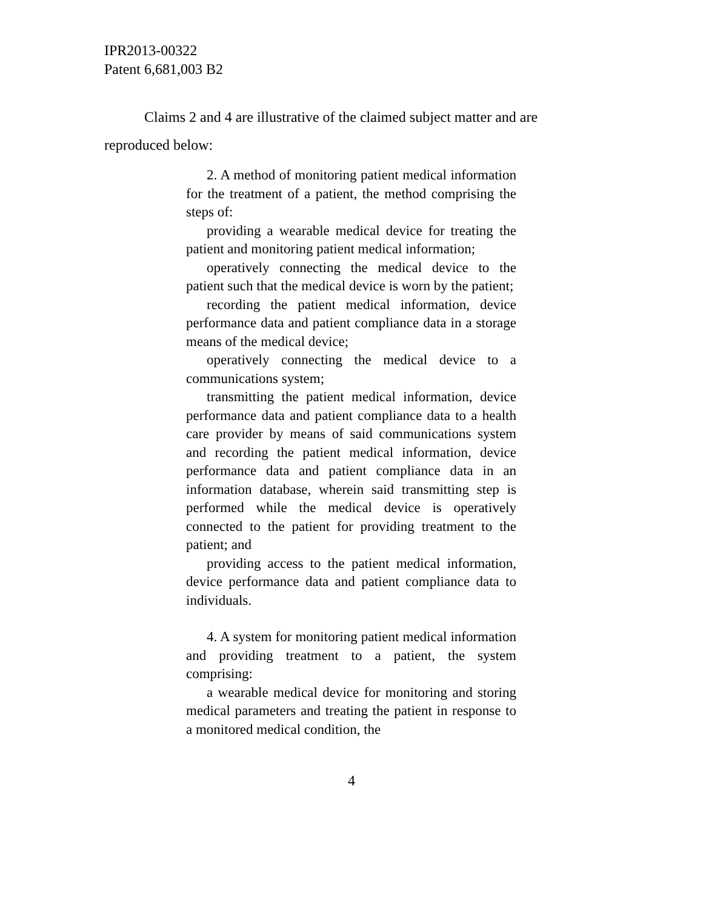IPR2013-00322
Patent 6,681,003 B2
Claims 2 and 4 are illustrative of the claimed subject matter and are reproduced below:
2. A method of monitoring patient medical information for the treatment of a patient, the method comprising the steps of:
providing a wearable medical device for treating the patient and monitoring patient medical information;
operatively connecting the medical device to the patient such that the medical device is worn by the patient;
recording the patient medical information, device performance data and patient compliance data in a storage means of the medical device;
operatively connecting the medical device to a communications system;
transmitting the patient medical information, device performance data and patient compliance data to a health care provider by means of said communications system and recording the patient medical information, device performance data and patient compliance data in an information database, wherein said transmitting step is performed while the medical device is operatively connected to the patient for providing treatment to the patient; and
providing access to the patient medical information, device performance data and patient compliance data to individuals.
4. A system for monitoring patient medical information and providing treatment to a patient, the system comprising:
a wearable medical device for monitoring and storing medical parameters and treating the patient in response to a monitored medical condition, the
4